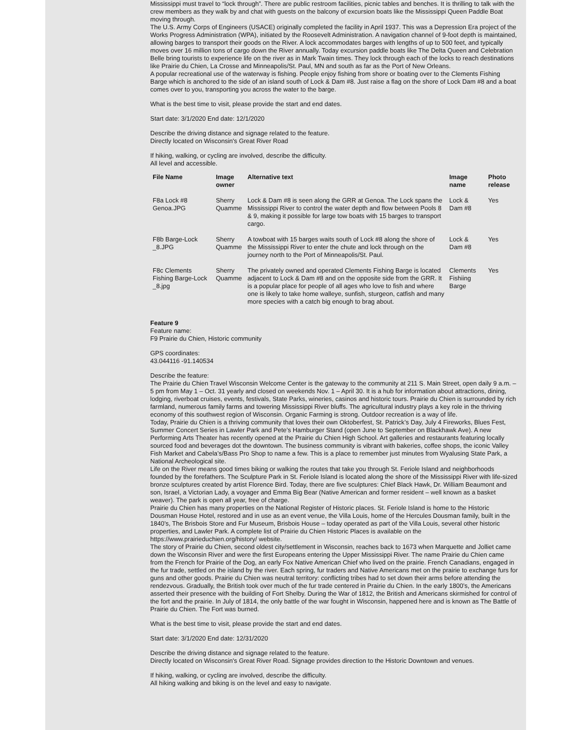Mississippi must travel to “lock through”. There are public restroom facilities, picnic tables and benches. It is thrilling to talk with the crew members as they walk by and chat with guests on the balcony of excursion boats like the Mississippi Queen Paddle Boat moving through.
The U.S. Army Corps of Engineers (USACE) originally completed the facility in April 1937. This was a Depression Era project of the Works Progress Administration (WPA), initiated by the Roosevelt Administration. A navigation channel of 9-foot depth is maintained, allowing barges to transport their goods on the River. A lock accommodates barges with lengths of up to 500 feet, and typically moves over 16 million tons of cargo down the River annually. Today excursion paddle boats like The Delta Queen and Celebration Belle bring tourists to experience life on the river as in Mark Twain times. They lock through each of the locks to reach destinations like Prairie du Chien, La Crosse and Minneapolis/St. Paul, MN and south as far as the Port of New Orleans.
A popular recreational use of the waterway is fishing. People enjoy fishing from shore or boating over to the Clements Fishing Barge which is anchored to the side of an island south of Lock & Dam #8. Just raise a flag on the shore of Lock Dam #8 and a boat comes over to you, transporting you across the water to the barge.
What is the best time to visit, please provide the start and end dates.
Start date: 3/1/2020 End date: 12/1/2020
Describe the driving distance and signage related to the feature.
Directly located on Wisconsin's Great River Road
If hiking, walking, or cycling are involved, describe the difficulty.
All level and accessible.
| File Name | Image owner | Alternative text | Image name | Photo release |
| --- | --- | --- | --- | --- |
| F8a Lock #8 Genoa.JPG | Sherry Quamme | Lock & Dam #8 is seen along the GRR at Genoa. The Lock spans the Mississippi River to control the water depth and flow between Pools 8 & 9, making it possible for large tow boats with 15 barges to transport cargo. | Lock & Dam #8 | Yes |
| F8b Barge-Lock _8.JPG | Sherry Quamme | A towboat with 15 barges waits south of Lock #8 along the shore of the Mississippi River to enter the chute and lock through on the journey north to the Port of Minneapolis/St. Paul. | Lock & Dam #8 | Yes |
| F8c Clements Fishing Barge-Lock _8.jpg | Sherry Quamme | The privately owned and operated Clements Fishing Barge is located adjacent to Lock & Dam #8 and on the opposite side from the GRR. It is a popular place for people of all ages who love to fish and where one is likely to take home walleye, sunfish, sturgeon, catfish and many more species with a catch big enough to brag about. | Clements Fishiing Barge | Yes |
Feature 9
Feature name:
F9 Prairie du Chien, Historic community
GPS coordinates:
43.044116 -91.140534
Describe the feature:
The Prairie du Chien Travel Wisconsin Welcome Center is the gateway to the community at 211 S. Main Street, open daily 9 a.m. – 5 pm from May 1 – Oct. 31 yearly and closed on weekends Nov. 1 – April 30. It is a hub for information about attractions, dining, lodging, riverboat cruises, events, festivals, State Parks, wineries, casinos and historic tours. Prairie du Chien is surrounded by rich farmland, numerous family farms and towering Mississippi River bluffs. The agricultural industry plays a key role in the thriving economy of this southwest region of Wisconsin. Organic Farming is strong. Outdoor recreation is a way of life.
Today, Prairie du Chien is a thriving community that loves their own Oktoberfest, St. Patrick’s Day, July 4 Fireworks, Blues Fest, Summer Concert Series in Lawler Park and Pete’s Hamburger Stand (open June to September on Blackhawk Ave). A new Performing Arts Theater has recently opened at the Prairie du Chien High School. Art galleries and restaurants featuring locally sourced food and beverages dot the downtown. The business community is vibrant with bakeries, coffee shops, the iconic Valley Fish Market and Cabela’s/Bass Pro Shop to name a few. This is a place to remember just minutes from Wyalusing State Park, a National Archeological site.
Life on the River means good times biking or walking the routes that take you through St. Feriole Island and neighborhoods founded by the forefathers. The Sculpture Park in St. Feriole Island is located along the shore of the Mississippi River with life-sized bronze sculptures created by artist Florence Bird. Today, there are five sculptures: Chief Black Hawk, Dr. William Beaumont and son, Israel, a Victorian Lady, a voyager and Emma Big Bear (Native American and former resident – well known as a basket weaver). The park is open all year, free of charge.
Prairie du Chien has many properties on the National Register of Historic places. St. Feriole Island is home to the Historic Dousman House Hotel, restored and in use as an event venue, the Villa Louis, home of the Hercules Dousman family, built in the 1840’s, The Brisbois Store and Fur Museum, Brisbois House – today operated as part of the Villa Louis, several other historic properties, and Lawler Park. A complete list of Prairie du Chien Historic Places is available on the https://www.prairieduchien.org/history/ website.
The story of Prairie du Chien, second oldest city/settlement in Wisconsin, reaches back to 1673 when Marquette and Jolliet came down the Wisconsin River and were the first Europeans entering the Upper Mississippi River. The name Prairie du Chien came from the French for Prairie of the Dog, an early Fox Native American Chief who lived on the prairie. French Canadians, engaged in the fur trade, settled on the island by the river. Each spring, fur traders and Native Americans met on the prairie to exchange furs for guns and other goods. Prairie du Chien was neutral territory: conflicting tribes had to set down their arms before attending the rendezvous. Gradually, the British took over much of the fur trade centered in Prairie du Chien. In the early 1800’s, the Americans asserted their presence with the building of Fort Shelby. During the War of 1812, the British and Americans skirmished for control of the fort and the prairie. In July of 1814, the only battle of the war fought in Wisconsin, happened here and is known as The Battle of Prairie du Chien. The Fort was burned.
What is the best time to visit, please provide the start and end dates.
Start date: 3/1/2020 End date: 12/31/2020
Describe the driving distance and signage related to the feature.
Directly located on Wisconsin's Great River Road. Signage provides direction to the Historic Downtown and venues.
If hiking, walking, or cycling are involved, describe the difficulty.
All hiking walking and biking is on the level and easy to navigate.